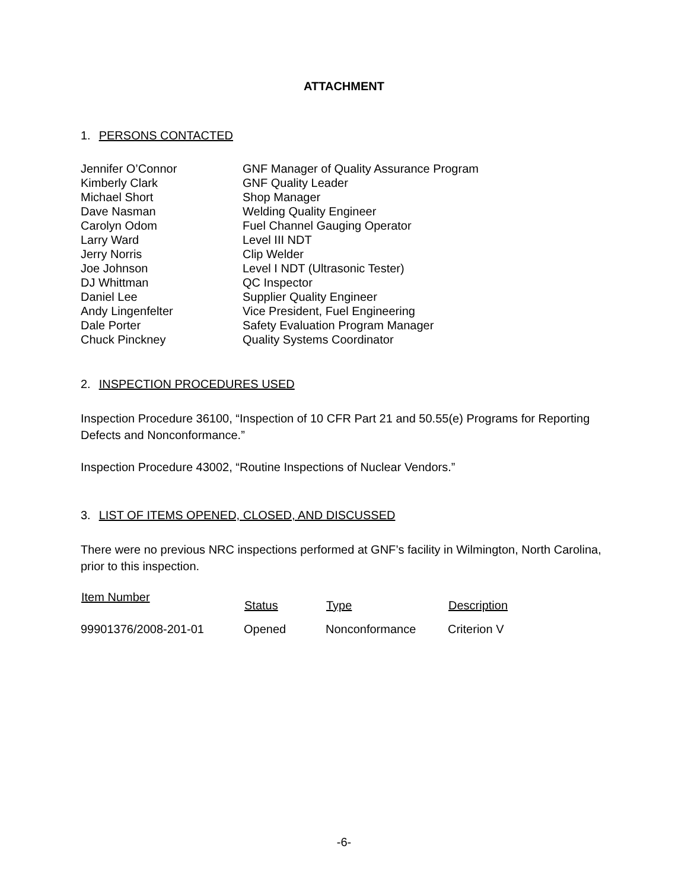ATTACHMENT
1. PERSONS CONTACTED
| Jennifer O’Connor | GNF Manager of Quality Assurance Program |
| Kimberly Clark | GNF Quality Leader |
| Michael Short | Shop Manager |
| Dave Nasman | Welding Quality Engineer |
| Carolyn Odom | Fuel Channel Gauging Operator |
| Larry Ward | Level III NDT |
| Jerry Norris | Clip Welder |
| Joe Johnson | Level I NDT (Ultrasonic Tester) |
| DJ Whittman | QC Inspector |
| Daniel Lee | Supplier Quality Engineer |
| Andy Lingenfelter | Vice President, Fuel Engineering |
| Dale Porter | Safety Evaluation Program Manager |
| Chuck Pinckney | Quality Systems Coordinator |
2. INSPECTION PROCEDURES USED
Inspection Procedure 36100, “Inspection of 10 CFR Part 21 and 50.55(e) Programs for Reporting Defects and Nonconformance.”
Inspection Procedure 43002, “Routine Inspections of Nuclear Vendors.”
3. LIST OF ITEMS OPENED, CLOSED, AND DISCUSSED
There were no previous NRC inspections performed at GNF’s facility in Wilmington, North Carolina, prior to this inspection.
| Item Number | Status | Type | Description |
| --- | --- | --- | --- |
| 99901376/2008-201-01 | Opened | Nonconformance | Criterion V |
-6-